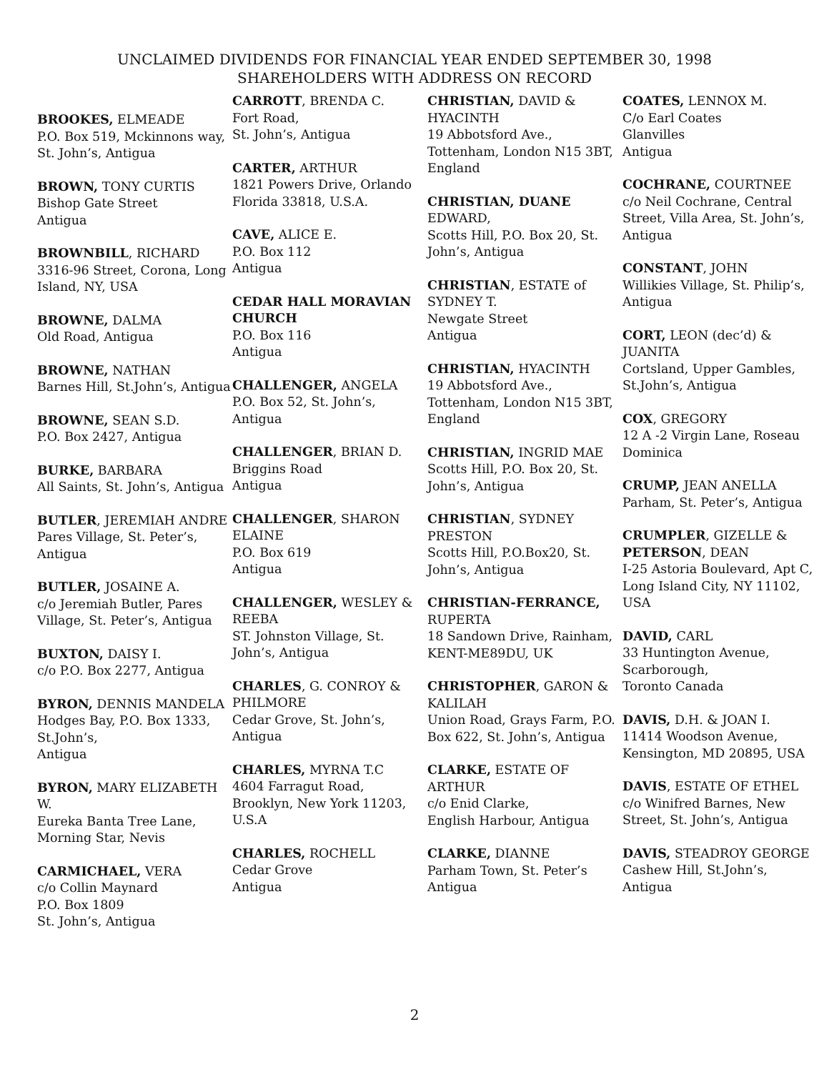UNCLAIMED DIVIDENDS FOR FINANCIAL YEAR ENDED SEPTEMBER 30, 1998
SHAREHOLDERS WITH ADDRESS ON RECORD
BROOKES, ELMEADE
P.O. Box 519, Mckinnons way, St. John’s, Antigua
BROWN, TONY CURTIS
Bishop Gate Street
Antigua
BROWNBILL, RICHARD
3316-96 Street, Corona, Long Island, NY, USA
BROWNE, DALMA
Old Road, Antigua
BROWNE, NATHAN
Barnes Hill, St.John’s, Antigua
BROWNE, SEAN S.D.
P.O. Box 2427, Antigua
BURKE, BARBARA
All Saints, St. John’s, Antigua
BUTLER, JEREMIAH ANDRE
Pares Village, St. Peter’s, Antigua
BUTLER, JOSAINE A.
c/o Jeremiah Butler, Pares Village, St. Peter’s, Antigua
BUXTON, DAISY I.
c/o P.O. Box 2277, Antigua
BYRON, DENNIS MANDELA
Hodges Bay, P.O. Box 1333, St.John’s,
Antigua
BYRON, MARY ELIZABETH W.
Eureka Banta Tree Lane, Morning Star, Nevis
CARMICHAEL, VERA
c/o Collin Maynard
P.O. Box 1809
St. John’s, Antigua
CARROTT, BRENDA C.
Fort Road,
St. John’s, Antigua
CARTER, ARTHUR
1821 Powers Drive, Orlando Florida 33818, U.S.A.
CAVE, ALICE E.
P.O. Box 112
Antigua
CEDAR HALL MORAVIAN CHURCH
P.O. Box 116
Antigua
CHALLENGER, ANGELA
P.O. Box 52, St. John’s, Antigua
CHALLENGER, BRIAN D.
Briggins Road
Antigua
CHALLENGER, SHARON ELAINE
P.O. Box 619
Antigua
CHALLENGER, WESLEY & REEBA
ST. Johnston Village, St. John’s, Antigua
CHARLES, G. CONROY & PHILMORE
Cedar Grove, St. John’s, Antigua
CHARLES, MYRNA T.C
4604 Farragut Road, Brooklyn, New York 11203, U.S.A
CHARLES, ROCHELL
Cedar Grove
Antigua
CHRISTIAN, DAVID & HYACINTH
19 Abbotsford Ave., Tottenham, London N15 3BT, England
CHRISTIAN, DUANE EDWARD,
Scotts Hill, P.O. Box 20, St. John’s, Antigua
CHRISTIAN, ESTATE of SYDNEY T.
Newgate Street
Antigua
CHRISTIAN, HYACINTH
19 Abbotsford Ave., Tottenham, London N15 3BT, England
CHRISTIAN, INGRID MAE
Scotts Hill, P.O. Box 20, St. John’s, Antigua
CHRISTIAN, SYDNEY PRESTON
Scotts Hill, P.O.Box20, St. John’s, Antigua
CHRISTIAN-FERRANCE, RUPERTA
18 Sandown Drive, Rainham, KENT-ME89DU, UK
CHRISTOPHER, GARON & KALILAH
Union Road, Grays Farm, P.O. Box 622, St. John’s, Antigua
CLARKE, ESTATE OF ARTHUR
c/o Enid Clarke,
English Harbour, Antigua
CLARKE, DIANNE
Parham Town, St. Peter’s Antigua
COATES, LENNOX M.
C/o Earl Coates
Glanvilles
Antigua
COCHRANE, COURTNEE
c/o Neil Cochrane, Central Street, Villa Area, St. John’s, Antigua
CONSTANT, JOHN
Willikies Village, St. Philip’s, Antigua
CORT, LEON (dec’d) & JUANITA
Cortsland, Upper Gambles, St.John’s, Antigua
COX, GREGORY
12 A -2 Virgin Lane, Roseau Dominica
CRUMP, JEAN ANELLA
Parham, St. Peter’s, Antigua
CRUMPLER, GIZELLE & PETERSON, DEAN
I-25 Astoria Boulevard, Apt C, Long Island City, NY 11102, USA
DAVID, CARL
33 Huntington Avenue, Scarborough,
Toronto Canada
DAVIS, D.H. & JOAN I.
11414 Woodson Avenue, Kensington, MD 20895, USA
DAVIS, ESTATE OF ETHEL
c/o Winifred Barnes, New Street, St. John’s, Antigua
DAVIS, STEADROY GEORGE
Cashew Hill, St.John’s, Antigua
2